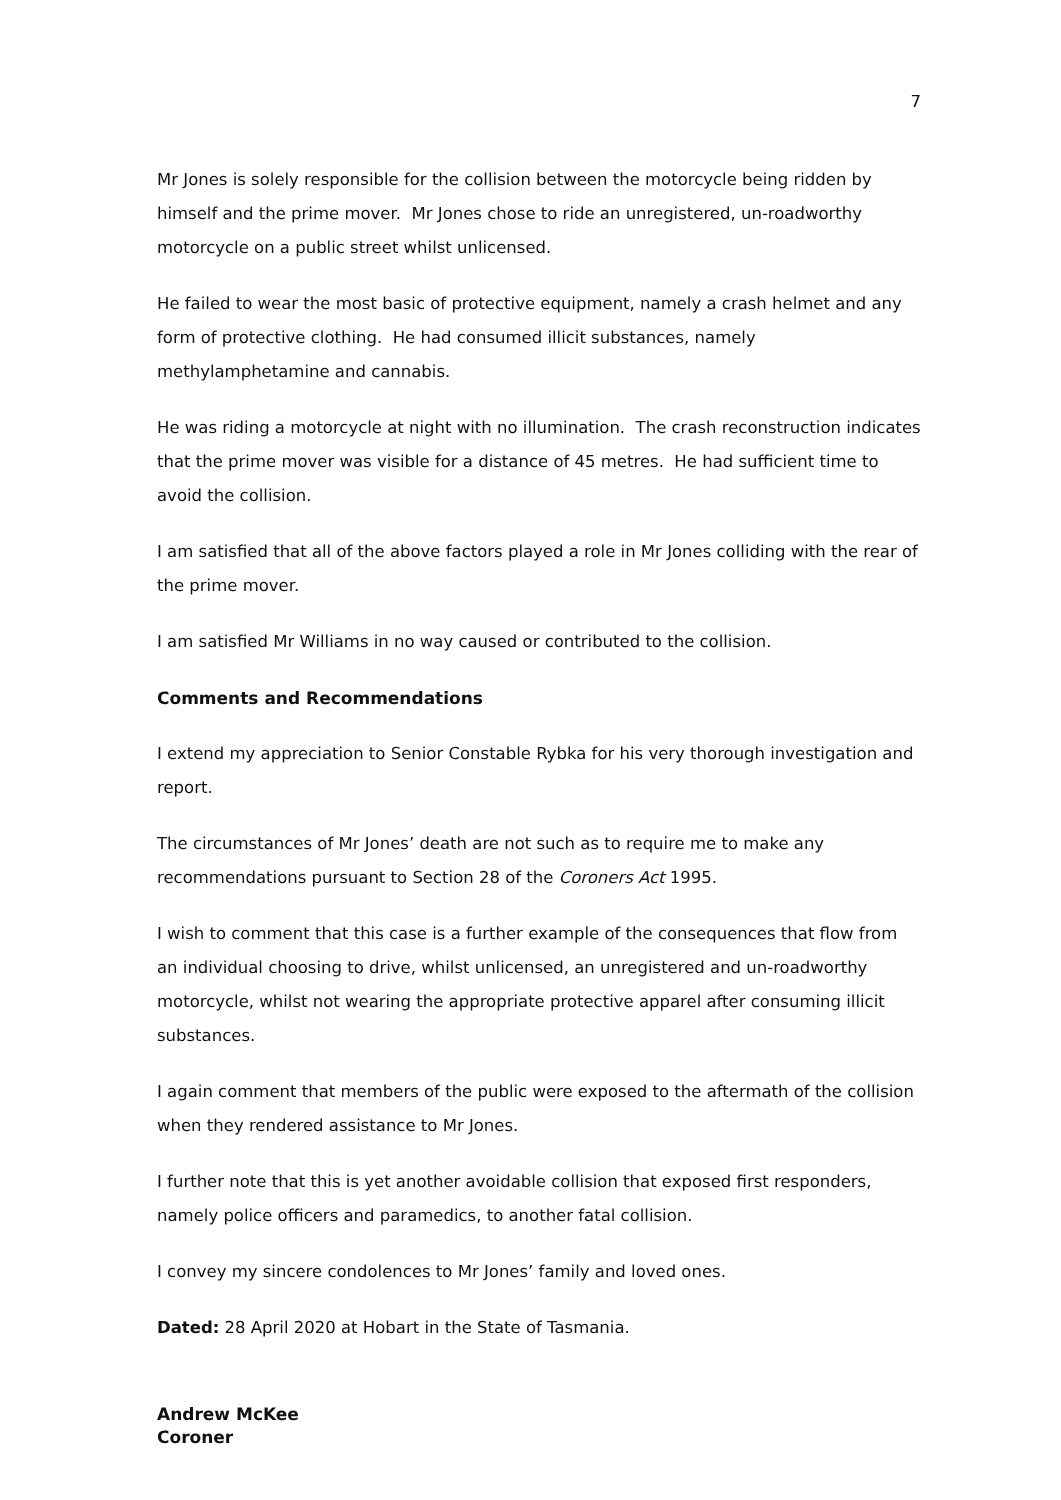7
Mr Jones is solely responsible for the collision between the motorcycle being ridden by himself and the prime mover. Mr Jones chose to ride an unregistered, un-roadworthy motorcycle on a public street whilst unlicensed.
He failed to wear the most basic of protective equipment, namely a crash helmet and any form of protective clothing. He had consumed illicit substances, namely methylamphetamine and cannabis.
He was riding a motorcycle at night with no illumination. The crash reconstruction indicates that the prime mover was visible for a distance of 45 metres. He had sufficient time to avoid the collision.
I am satisfied that all of the above factors played a role in Mr Jones colliding with the rear of the prime mover.
I am satisfied Mr Williams in no way caused or contributed to the collision.
Comments and Recommendations
I extend my appreciation to Senior Constable Rybka for his very thorough investigation and report.
The circumstances of Mr Jones’ death are not such as to require me to make any recommendations pursuant to Section 28 of the Coroners Act 1995.
I wish to comment that this case is a further example of the consequences that flow from an individual choosing to drive, whilst unlicensed, an unregistered and un-roadworthy motorcycle, whilst not wearing the appropriate protective apparel after consuming illicit substances.
I again comment that members of the public were exposed to the aftermath of the collision when they rendered assistance to Mr Jones.
I further note that this is yet another avoidable collision that exposed first responders, namely police officers and paramedics, to another fatal collision.
I convey my sincere condolences to Mr Jones’ family and loved ones.
Dated: 28 April 2020 at Hobart in the State of Tasmania.
Andrew McKee
Coroner